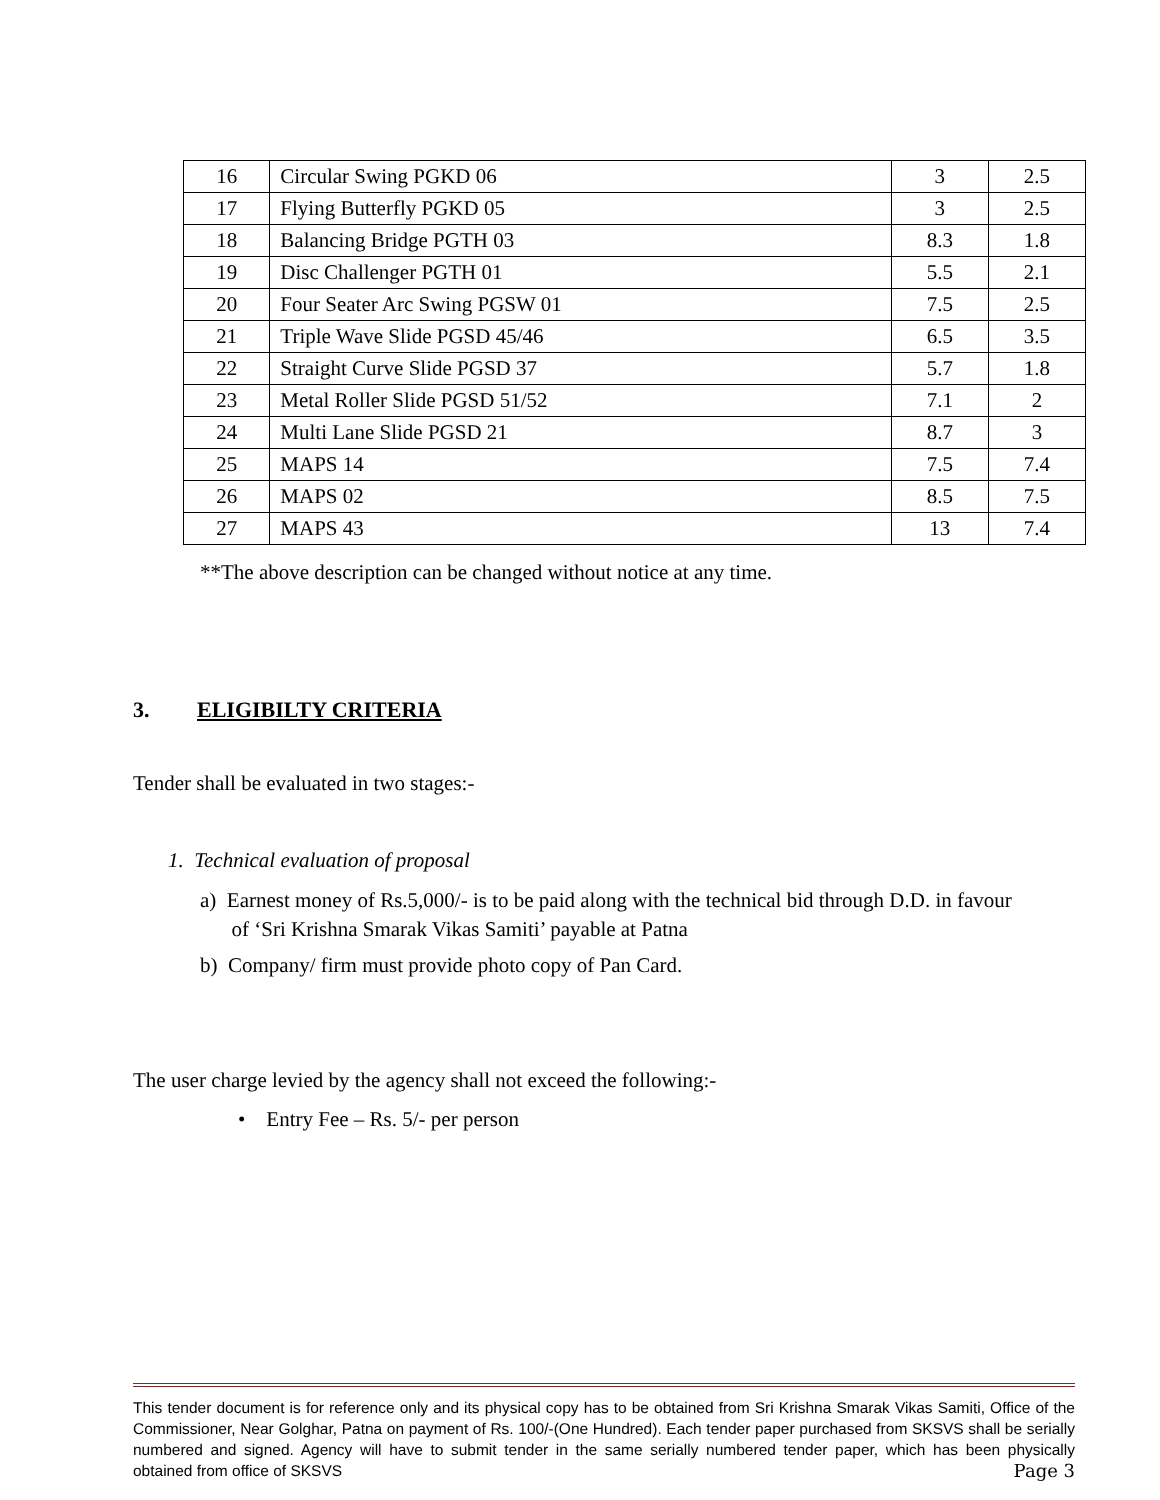| 16 | Circular Swing PGKD 06 | 3 | 2.5 |
| 17 | Flying Butterfly PGKD 05 | 3 | 2.5 |
| 18 | Balancing Bridge PGTH 03 | 8.3 | 1.8 |
| 19 | Disc Challenger PGTH 01 | 5.5 | 2.1 |
| 20 | Four Seater Arc Swing PGSW 01 | 7.5 | 2.5 |
| 21 | Triple Wave Slide PGSD 45/46 | 6.5 | 3.5 |
| 22 | Straight Curve Slide PGSD 37 | 5.7 | 1.8 |
| 23 | Metal Roller Slide PGSD 51/52 | 7.1 | 2 |
| 24 | Multi Lane Slide PGSD 21 | 8.7 | 3 |
| 25 | MAPS 14 | 7.5 | 7.4 |
| 26 | MAPS 02 | 8.5 | 7.5 |
| 27 | MAPS 43 | 13 | 7.4 |
**The above description can be changed without notice at any time.
3. ELIGIBILTY CRITERIA
Tender shall be evaluated in two stages:-
1. Technical evaluation of proposal
a) Earnest money of Rs.5,000/- is to be paid along with the technical bid through D.D. in favour
of ‘Sri Krishna Smarak Vikas Samiti’ payable at Patna
b) Company/ firm must provide photo copy of Pan Card.
The user charge levied by the agency shall not exceed the following:-
• Entry Fee – Rs. 5/- per person
This tender document is for reference only and its physical copy has to be obtained from Sri Krishna Smarak Vikas Samiti, Office of the Commissioner, Near Golghar, Patna on payment of Rs. 100/-(One Hundred). Each tender paper purchased from SKSVS shall be serially numbered and signed. Agency will have to submit tender in the same serially numbered tender paper, which has been physically obtained from office of SKSVS Page 3